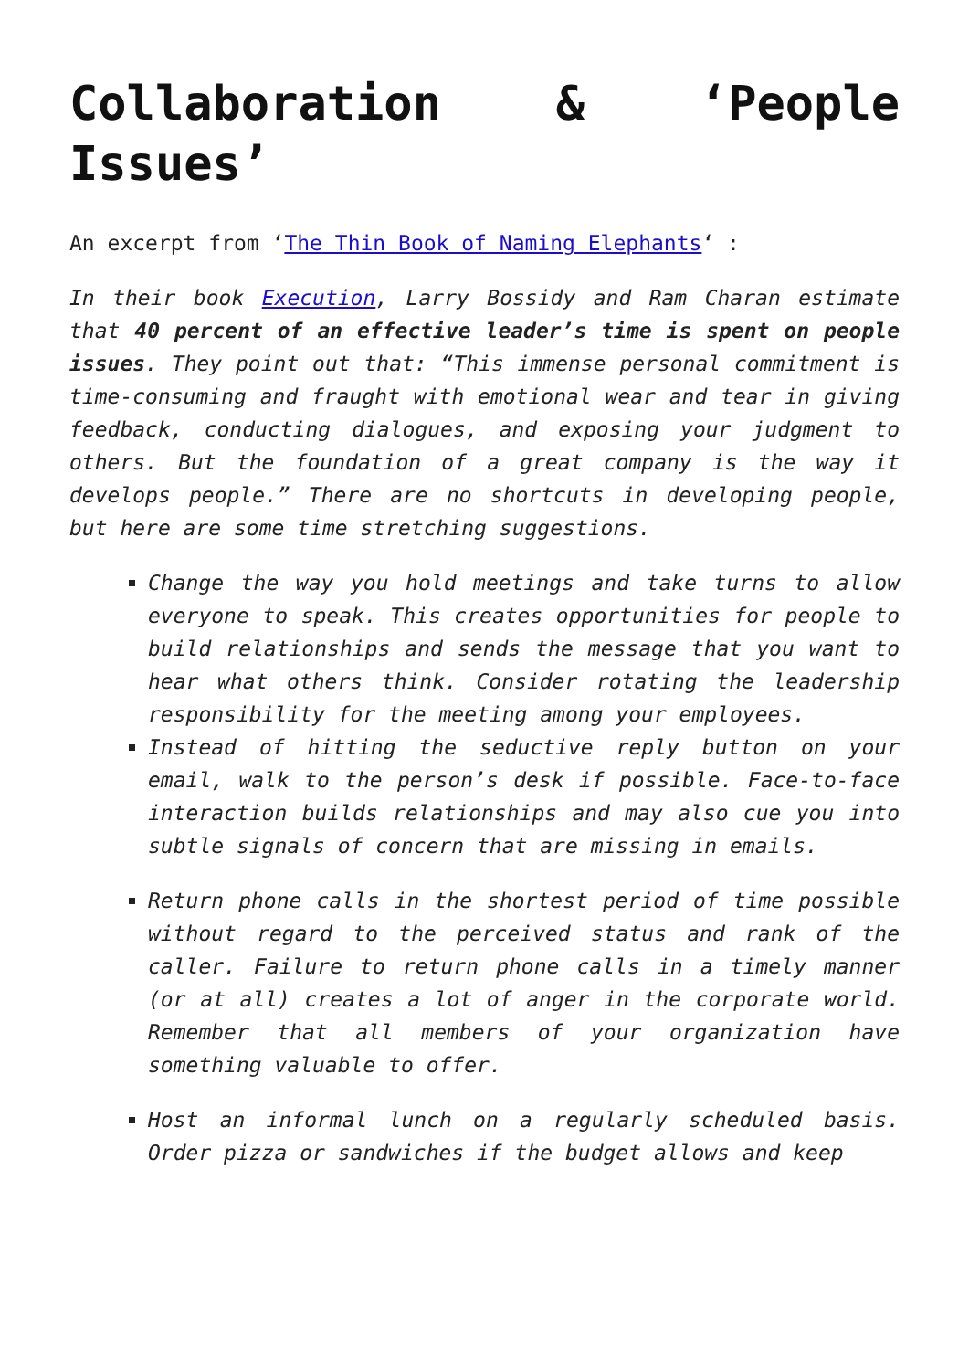Collaboration & ‘People Issues’
An excerpt from ‘The Thin Book of Naming Elephants‘ :
In their book Execution, Larry Bossidy and Ram Charan estimate that 40 percent of an effective leader’s time is spent on people issues. They point out that: “This immense personal commitment is time-consuming and fraught with emotional wear and tear in giving feedback, conducting dialogues, and exposing your judgment to others. But the foundation of a great company is the way it develops people.” There are no shortcuts in developing people, but here are some time stretching suggestions.
Change the way you hold meetings and take turns to allow everyone to speak. This creates opportunities for people to build relationships and sends the message that you want to hear what others think. Consider rotating the leadership responsibility for the meeting among your employees.
Instead of hitting the seductive reply button on your email, walk to the person’s desk if possible. Face-to-face interaction builds relationships and may also cue you into subtle signals of concern that are missing in emails.
Return phone calls in the shortest period of time possible without regard to the perceived status and rank of the caller. Failure to return phone calls in a timely manner (or at all) creates a lot of anger in the corporate world. Remember that all members of your organization have something valuable to offer.
Host an informal lunch on a regularly scheduled basis. Order pizza or sandwiches if the budget allows and keep